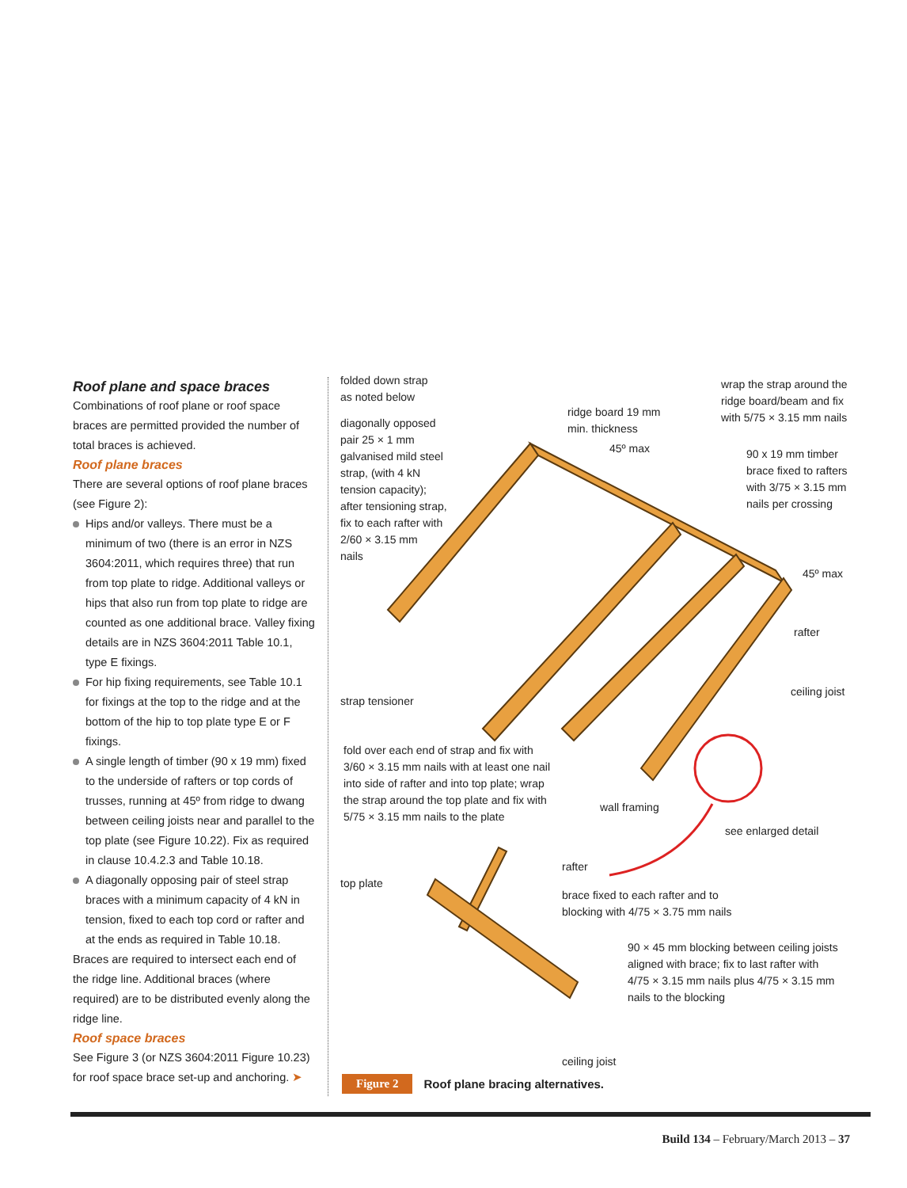Roof plane and space braces
Combinations of roof plane or roof space braces are permitted provided the number of total braces is achieved.
Roof plane braces
There are several options of roof plane braces (see Figure 2):
Hips and/or valleys. There must be a minimum of two (there is an error in NZS 3604:2011, which requires three) that run from top plate to ridge. Additional valleys or hips that also run from top plate to ridge are counted as one additional brace. Valley fixing details are in NZS 3604:2011 Table 10.1, type E fixings.
For hip fixing requirements, see Table 10.1 for fixings at the top to the ridge and at the bottom of the hip to top plate type E or F fixings.
A single length of timber (90 x 19 mm) fixed to the underside of rafters or top cords of trusses, running at 45º from ridge to dwang between ceiling joists near and parallel to the top plate (see Figure 10.22). Fix as required in clause 10.4.2.3 and Table 10.18.
A diagonally opposing pair of steel strap braces with a minimum capacity of 4 kN in tension, fixed to each top cord or rafter and at the ends as required in Table 10.18.
Braces are required to intersect each end of the ridge line. Additional braces (where required) are to be distributed evenly along the ridge line.
Roof space braces
See Figure 3 (or NZS 3604:2011 Figure 10.23) for roof space brace set-up and anchoring. ➤
folded down strap
as noted below
diagonally opposed
pair 25 × 1 mm
galvanised mild steel
strap, (with 4 kN
tension capacity);
after tensioning strap,
fix to each rafter with
2/60 × 3.15 mm
nails
ridge board 19 mm
min. thickness
45º max
wrap the strap around the
ridge board/beam and fix
with 5/75 × 3.15 mm nails
90 x 19 mm timber
brace fixed to rafters
with 3/75 × 3.15 mm
nails per crossing
45º max
rafter
ceiling joist
strap tensioner
fold over each end of strap and fix with
3/60 × 3.15 mm nails with at least one nail
into side of rafter and into top plate; wrap
the strap around the top plate and fix with
5/75 × 3.15 mm nails to the plate
wall framing
see enlarged detail
rafter
top plate
brace fixed to each rafter and to
blocking with 4/75 × 3.75 mm nails
90 × 45 mm blocking between ceiling joists
aligned with brace; fix to last rafter with
4/75 × 3.15 mm nails plus 4/75 × 3.15 mm
nails to the blocking
ceiling joist
Figure 2 Roof plane bracing alternatives.
Build 134 – February/March 2013 – 37